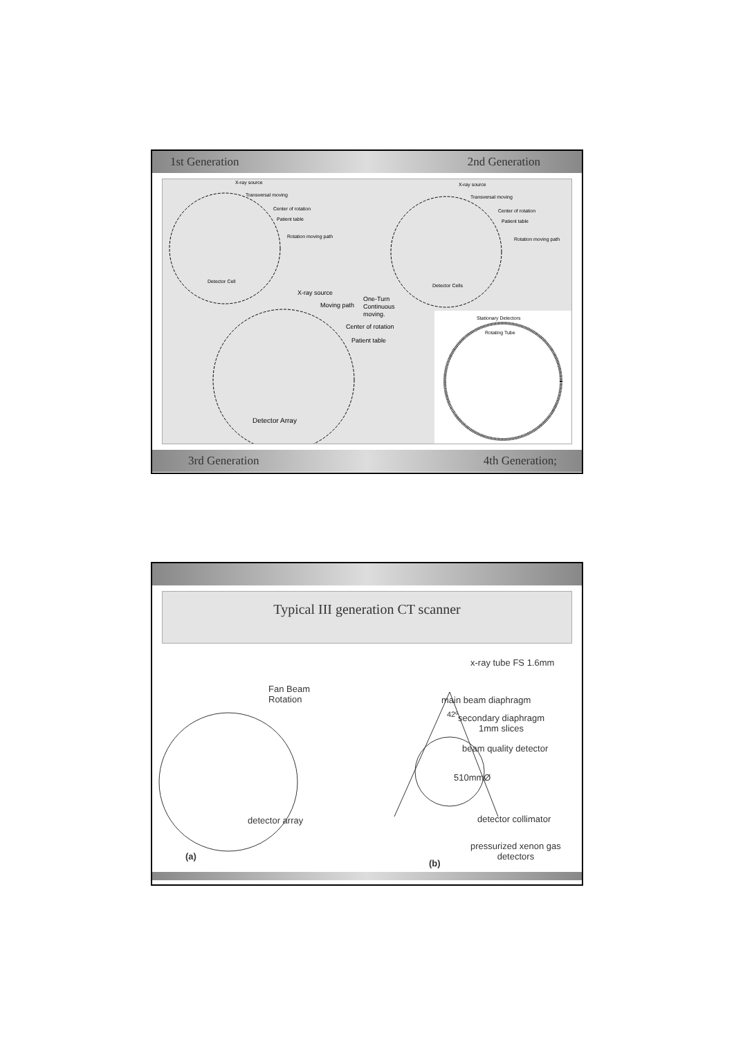1st Generation 2nd Generation
X-ray source
Transversal moving
Center of rotation
Patient table
Rotation moving path
Detector Cell
X-ray source
Transversal moving
Center of rotation
Patient table
Rotation moving path
Detector Cells
X-ray source
Moving path
One-Turn
Continuous
moving.
Center of rotation
Patient table
Detector Array
Stationary Detectors
Rotating Tube
3rd Generation 4th Generation;
Typical III generation CT scanner
Fan Beam
Rotation
detector array
(a)
x-ray tube FS 1.6mm
main beam diaphragm
secondary diaphragm
1mm slices
beam quality detector
510mmØ
detector collimator
pressurized xenon gas
detectors
42º
(b)